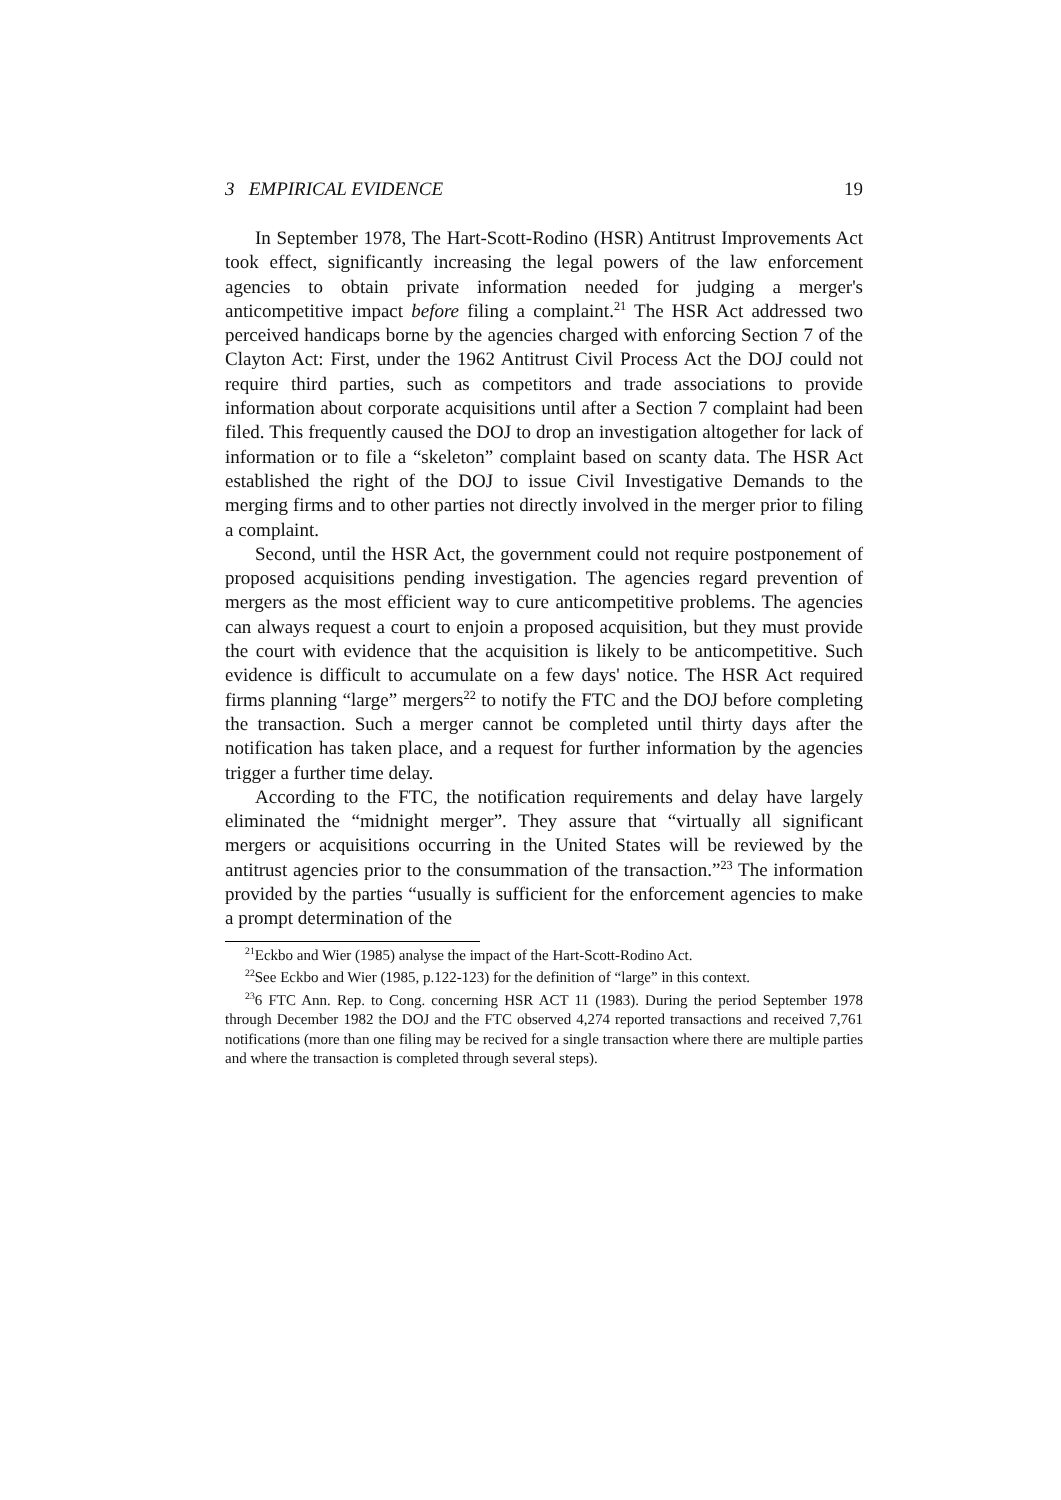3 EMPIRICAL EVIDENCE 19
In September 1978, The Hart-Scott-Rodino (HSR) Antitrust Improvements Act took effect, significantly increasing the legal powers of the law enforcement agencies to obtain private information needed for judging a merger's anticompetitive impact before filing a complaint.<sup>21</sup> The HSR Act addressed two perceived handicaps borne by the agencies charged with enforcing Section 7 of the Clayton Act: First, under the 1962 Antitrust Civil Process Act the DOJ could not require third parties, such as competitors and trade associations to provide information about corporate acquisitions until after a Section 7 complaint had been filed. This frequently caused the DOJ to drop an investigation altogether for lack of information or to file a “skeleton” complaint based on scanty data. The HSR Act established the right of the DOJ to issue Civil Investigative Demands to the merging firms and to other parties not directly involved in the merger prior to filing a complaint.
Second, until the HSR Act, the government could not require postponement of proposed acquisitions pending investigation. The agencies regard prevention of mergers as the most efficient way to cure anticompetitive problems. The agencies can always request a court to enjoin a proposed acquisition, but they must provide the court with evidence that the acquisition is likely to be anticompetitive. Such evidence is difficult to accumulate on a few days' notice. The HSR Act required firms planning “large” mergers<sup>22</sup> to notify the FTC and the DOJ before completing the transaction. Such a merger cannot be completed until thirty days after the notification has taken place, and a request for further information by the agencies trigger a further time delay.
According to the FTC, the notification requirements and delay have largely eliminated the “midnight merger”. They assure that “virtually all significant mergers or acquisitions occurring in the United States will be reviewed by the antitrust agencies prior to the consummation of the transaction.”<sup>23</sup> The information provided by the parties “usually is sufficient for the enforcement agencies to make a prompt determination of the
<sup>21</sup> Eckbo and Wier (1985) analyse the impact of the Hart-Scott-Rodino Act.
<sup>22</sup> See Eckbo and Wier (1985, p.122-123) for the definition of “large” in this context.
<sup>23</sup> 6 FTC Ann. Rep. to Cong. concerning HSR ACT 11 (1983). During the period September 1978 through December 1982 the DOJ and the FTC observed 4,274 reported transactions and received 7,761 notifications (more than one filing may be recived for a single transaction where there are multiple parties and where the transaction is completed through several steps).